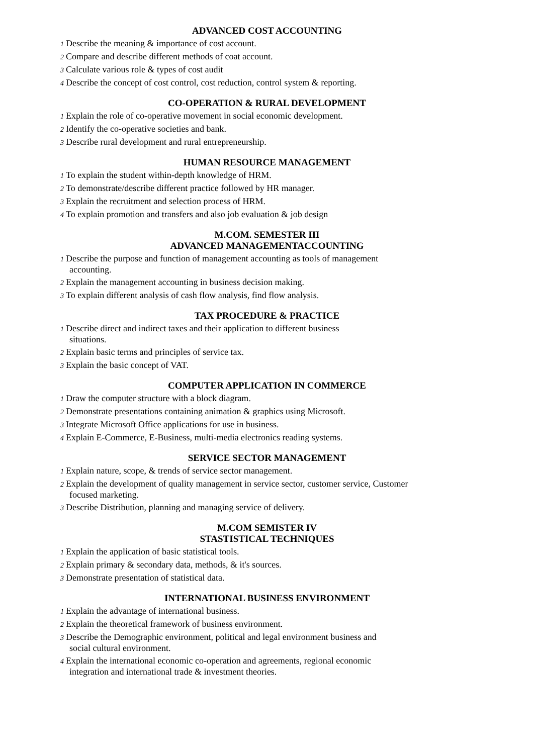ADVANCED COST ACCOUNTING
1 Describe the meaning & importance of cost account.
2 Compare and describe different methods of coat account.
3 Calculate various role & types of cost audit
4 Describe the concept of cost control, cost reduction, control system & reporting.
CO-OPERATION & RURAL DEVELOPMENT
1 Explain the role of co-operative movement in social economic development.
2 Identify the co-operative societies and bank.
3 Describe rural development and rural entrepreneurship.
HUMAN RESOURCE MANAGEMENT
1 To explain the student within-depth knowledge of HRM.
2 To demonstrate/describe different practice followed by HR manager.
3 Explain the recruitment and selection process of HRM.
4 To explain promotion and transfers and also job evaluation & job design
M.COM. SEMESTER III
ADVANCED MANAGEMENTACCOUNTING
1 Describe the purpose and function of management accounting as tools of management
accounting.
2 Explain the management accounting in business decision making.
3 To explain different analysis of cash flow analysis, find flow analysis.
TAX PROCEDURE & PRACTICE
1 Describe direct and indirect taxes and their application to different business
situations.
2 Explain basic terms and principles of service tax.
3 Explain the basic concept of VAT.
COMPUTER APPLICATION IN COMMERCE
1 Draw the computer structure with a block diagram.
2 Demonstrate presentations containing animation & graphics using Microsoft.
3 Integrate Microsoft Office applications for use in business.
4 Explain E-Commerce, E-Business, multi-media electronics reading systems.
SERVICE SECTOR MANAGEMENT
1 Explain nature, scope, & trends of service sector management.
2 Explain the development of quality management in service sector, customer service, Customer
focused marketing.
3 Describe Distribution, planning and managing service of delivery.
M.COM SEMISTER IV
STASTISTICAL TECHNIQUES
1 Explain the application of basic statistical tools.
2 Explain primary & secondary data, methods, & it's sources.
3 Demonstrate presentation of statistical data.
INTERNATIONAL BUSINESS ENVIRONMENT
1 Explain the advantage of international business.
2 Explain the theoretical framework of business environment.
3 Describe the Demographic environment, political and legal environment business and
social cultural environment.
4 Explain the international economic co-operation and agreements, regional economic
integration and international trade & investment theories.